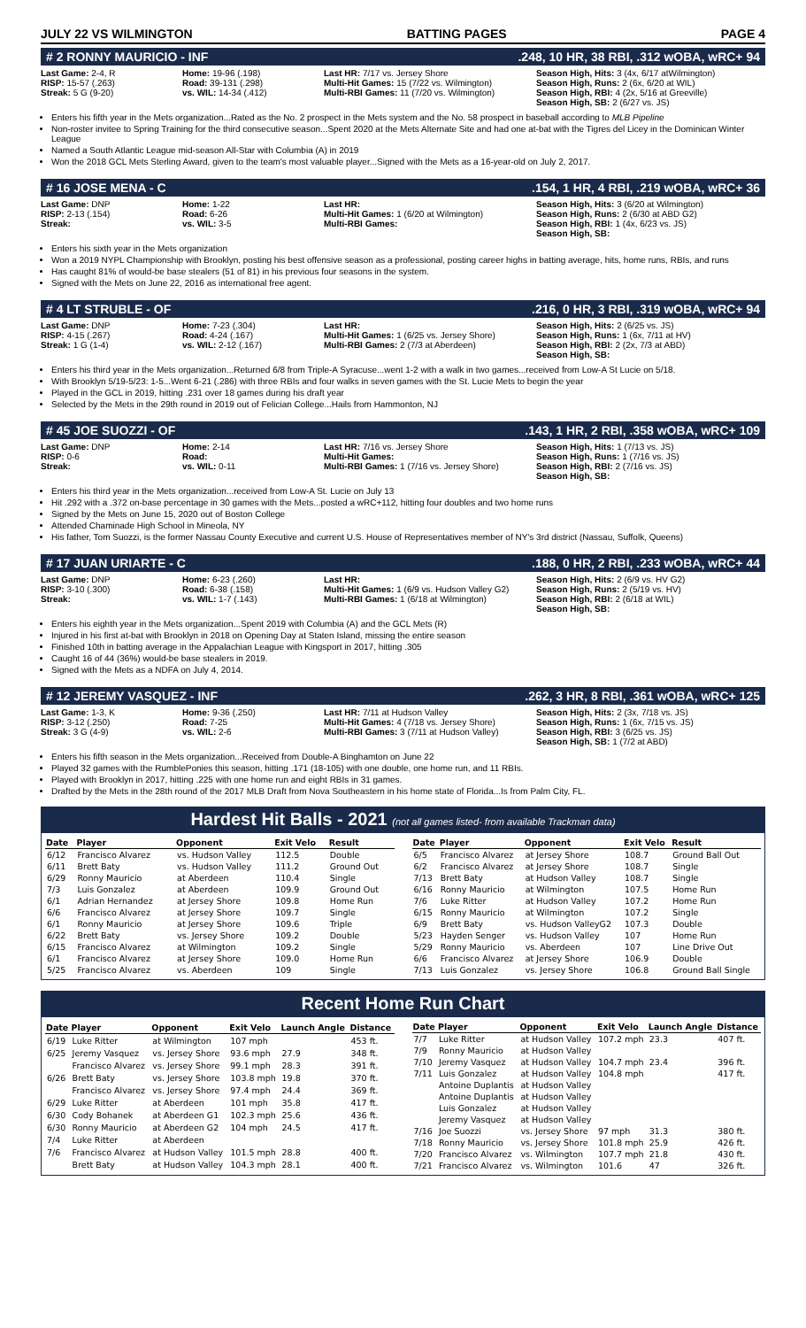JULY 22 VS WILMINGTON BATTING PAGES PAGE 4
# 2 RONNY MAURICIO - INF.248, 10 HR, 38 RBI, .312 wOBA, wRC+ 94
Last Game: 2-4, R
RISP: 15-57 (.263)
Streak: 5 G (9-20)
Home: 19-96 (.198)
Road: 39-131 (.298)
vs. WIL: 14-34 (.412)
Last HR: 7/17 vs. Jersey Shore
Multi-Hit Games: 15 (7/22 vs. Wilmington)
Multi-RBI Games: 11 (7/20 vs. Wilmington)
Season High, Hits: 3 (4x, 6/17 atWilmington)
Season High, Runs: 2 (6x, 6/20 at WIL)
Season High, RBI: 4 (2x, 5/16 at Greeville)
Season High, SB: 2 (6/27 vs. JS)
Enters his fifth year in the Mets organization...Rated as the No. 2 prospect in the Mets system and the No. 58 prospect in baseball according to MLB Pipeline
Non-roster invitee to Spring Training for the third consecutive season...Spent 2020 at the Mets Alternate Site and had one at-bat with the Tigres del Licey in the Dominican Winter League
Named a South Atlantic League mid-season All-Star with Columbia (A) in 2019
Won the 2018 GCL Mets Sterling Award, given to the team's most valuable player...Signed with the Mets as a 16-year-old on July 2, 2017.
# 16 JOSE MENA - C.154, 1 HR, 4 RBI, .219 wOBA, wRC+ 36
Last Game: DNP
RISP: 2-13 (.154)
Streak:
Home: 1-22
Road: 6-26
vs. WIL: 3-5
Last HR:
Multi-Hit Games: 1 (6/20 at Wilmington)
Multi-RBI Games:
Season High, Hits: 3 (6/20 at Wilmington)
Season High, Runs: 2 (6/30 at ABD G2)
Season High, RBI: 1 (4x, 6/23 vs. JS)
Season High, SB:
Enters his sixth year in the Mets organization
Won a 2019 NYPL Championship with Brooklyn, posting his best offensive season as a professional, posting career highs in batting average, hits, home runs, RBIs, and runs
Has caught 81% of would-be base stealers (51 of 81) in his previous four seasons in the system.
Signed with the Mets on June 22, 2016 as international free agent.
# 4 LT STRUBLE - OF.216, 0 HR, 3 RBI, .319 wOBA, wRC+ 94
Last Game: DNP
RISP: 4-15 (.267)
Streak: 1 G (1-4)
Home: 7-23 (.304)
Road: 4-24 (.167)
vs. WIL: 2-12 (.167)
Last HR:
Multi-Hit Games: 1 (6/25 vs. Jersey Shore)
Multi-RBI Games: 2 (7/3 at Aberdeen)
Season High, Hits: 2 (6/25 vs. JS)
Season High, Runs: 1 (6x, 7/11 at HV)
Season High, RBI: 2 (2x, 7/3 at ABD)
Season High, SB:
Enters his third year in the Mets organization...Returned 6/8 from Triple-A Syracuse...went 1-2 with a walk in two games...received from Low-A St Lucie on 5/18.
With Brooklyn 5/19-5/23: 1-5...Went 6-21 (.286) with three RBIs and four walks in seven games with the St. Lucie Mets to begin the year
Played in the GCL in 2019, hitting .231 over 18 games during his draft year
Selected by the Mets in the 29th round in 2019 out of Felician College...Hails from Hammonton, NJ
# 45 JOE SUOZZI - OF.143, 1 HR, 2 RBI, .358 wOBA, wRC+ 109
Last Game: DNP
RISP: 0-6
Streak:
Home: 2-14
Road:
vs. WIL: 0-11
Last HR: 7/16 vs. Jersey Shore
Multi-Hit Games:
Multi-RBI Games: 1 (7/16 vs. Jersey Shore)
Season High, Hits: 1 (7/13 vs. JS)
Season High, Runs: 1 (7/16 vs. JS)
Season High, RBI: 2 (7/16 vs. JS)
Season High, SB:
Enters his third year in the Mets organization...received from Low-A St. Lucie on July 13
Hit .292 with a .372 on-base percentage in 30 games with the Mets...posted a wRC+112, hitting four doubles and two home runs
Signed by the Mets on June 15, 2020 out of Boston College
Attended Chaminade High School in Mineola, NY
His father, Tom Suozzi, is the former Nassau County Executive and current U.S. House of Representatives member of NY's 3rd district (Nassau, Suffolk, Queens)
# 17 JUAN URIARTE - C.188, 0 HR, 2 RBI, .233 wOBA, wRC+ 44
Last Game: DNP
RISP: 3-10 (.300)
Streak:
Home: 6-23 (.260)
Road: 6-38 (.158)
vs. WIL: 1-7 (.143)
Last HR:
Multi-Hit Games: 1 (6/9 vs. Hudson Valley G2)
Multi-RBI Games: 1 (6/18 at Wilmington)
Season High, Hits: 2 (6/9 vs. HV G2)
Season High, Runs: 2 (5/19 vs. HV)
Season High, RBI: 2 (6/18 at WIL)
Season High, SB:
Enters his eighth year in the Mets organization...Spent 2019 with Columbia (A) and the GCL Mets (R)
Injured in his first at-bat with Brooklyn in 2018 on Opening Day at Staten Island, missing the entire season
Finished 10th in batting average in the Appalachian League with Kingsport in 2017, hitting .305
Caught 16 of 44 (36%) would-be base stealers in 2019.
Signed with the Mets as a NDFA on July 4, 2014.
# 12 JEREMY VASQUEZ - INF.262, 3 HR, 8 RBI, .361 wOBA, wRC+ 125
Last Game: 1-3, K
RISP: 3-12 (.250)
Streak: 3 G (4-9)
Home: 9-36 (.250)
Road: 7-25
vs. WIL: 2-6
Last HR: 7/11 at Hudson Valley
Multi-Hit Games: 4 (7/18 vs. Jersey Shore)
Multi-RBI Games: 3 (7/11 at Hudson Valley)
Season High, Hits: 2 (3x, 7/18 vs. JS)
Season High, Runs: 1 (6x, 7/15 vs. JS)
Season High, RBI: 3 (6/25 vs. JS)
Season High, SB: 1 (7/2 at ABD)
Enters his fifth season in the Mets organization...Received from Double-A Binghamton on June 22
Played 32 games with the RumblePonies this season, hitting .171 (18-105) with one double, one home run, and 11 RBIs.
Played with Brooklyn in 2017, hitting .225 with one home run and eight RBIs in 31 games.
Drafted by the Mets in the 28th round of the 2017 MLB Draft from Nova Southeastern in his home state of Florida...Is from Palm City, FL.
Hardest Hit Balls - 2021 (not all games listed- from available Trackman data)
| Date | Player | Opponent | Exit Velo | Result |
| --- | --- | --- | --- | --- |
| 6/12 | Francisco Alvarez | vs. Hudson Valley | 112.5 | Double |
| 6/11 | Brett Baty | vs. Hudson Valley | 111.2 | Ground Out |
| 6/29 | Ronny Mauricio | at Aberdeen | 110.4 | Single |
| 7/3 | Luis Gonzalez | at Aberdeen | 109.9 | Ground Out |
| 6/1 | Adrian Hernandez | at Jersey Shore | 109.8 | Home Run |
| 6/6 | Francisco Alvarez | at Jersey Shore | 109.7 | Single |
| 6/1 | Ronny Mauricio | at Jersey Shore | 109.6 | Triple |
| 6/22 | Brett Baty | vs. Jersey Shore | 109.2 | Double |
| 6/15 | Francisco Alvarez | at Wilmington | 109.2 | Single |
| 6/1 | Francisco Alvarez | at Jersey Shore | 109.0 | Home Run |
| 5/25 | Francisco Alvarez | vs. Aberdeen | 109 | Single |
| Date | Player | Opponent | Exit Velo | Result |
| --- | --- | --- | --- | --- |
| 6/5 | Francisco Alvarez | at Jersey Shore | 108.7 | Ground Ball Out |
| 6/2 | Francisco Alvarez | at Jersey Shore | 108.7 | Single |
| 7/13 | Brett Baty | at Hudson Valley | 108.7 | Single |
| 6/16 | Ronny Mauricio | at Wilmington | 107.5 | Home Run |
| 7/6 | Luke Ritter | at Hudson Valley | 107.2 | Home Run |
| 6/15 | Ronny Mauricio | at Wilmington | 107.2 | Single |
| 6/9 | Brett Baty | vs. Hudson ValleyG2 | 107.3 | Double |
| 5/23 | Hayden Senger | vs. Hudson Valley | 107 | Home Run |
| 5/29 | Ronny Mauricio | vs. Aberdeen | 107 | Line Drive Out |
| 6/6 | Francisco Alvarez | at Jersey Shore | 106.9 | Double |
| 7/13 | Luis Gonzalez | vs. Jersey Shore | 106.8 | Ground Ball Single |
Recent Home Run Chart
| Date | Player | Opponent | Exit Velo | Launch Angle | Distance |
| --- | --- | --- | --- | --- | --- |
| 6/19 | Luke Ritter | at Wilmington | 107 mph | | 453 ft. |
| 6/25 | Jeremy Vasquez | vs. Jersey Shore | 93.6 mph | 27.9 | 348 ft. |
| | Francisco Alvarez | vs. Jersey Shore | 99.1 mph | 28.3 | 391 ft. |
| 6/26 | Brett Baty | vs. Jersey Shore | 103.8 mph | 19.8 | 370 ft. |
| | Francisco Alvarez | vs. Jersey Shore | 97.4 mph | 24.4 | 369 ft. |
| 6/29 | Luke Ritter | at Aberdeen | 101 mph | 35.8 | 417 ft. |
| 6/30 | Cody Bohanek | at Aberdeen G1 | 102.3 mph | 25.6 | 436 ft. |
| 6/30 | Ronny Mauricio | at Aberdeen G2 | 104 mph | 24.5 | 417 ft. |
| 7/4 | Luke Ritter | at Aberdeen | | | |
| 7/6 | Francisco Alvarez | at Hudson Valley | 101.5 mph | 28.8 | 400 ft. |
| | Brett Baty | at Hudson Valley | 104.3 mph | 28.1 | 400 ft. |
| Date | Player | Opponent | Exit Velo | Launch Angle | Distance |
| --- | --- | --- | --- | --- | --- |
| 7/7 | Luke Ritter | at Hudson Valley | 107.2 mph | 23.3 | 407 ft. |
| 7/9 | Ronny Mauricio | at Hudson Valley | | | |
| 7/10 | Jeremy Vasquez | at Hudson Valley | 104.7 mph | 23.4 | 396 ft. |
| 7/11 | Luis Gonzalez | at Hudson Valley | 104.8 mph | | 417 ft. |
| | Antoine Duplantis | at Hudson Valley | | | |
| | Antoine Duplantis | at Hudson Valley | | | |
| | Luis Gonzalez | at Hudson Valley | | | |
| | Jeremy Vasquez | at Hudson Valley | | | |
| 7/16 | Joe Suozzi | vs. Jersey Shore | 97 mph | 31.3 | 380 ft. |
| 7/18 | Ronny Mauricio | vs. Jersey Shore | 101.8 mph | 25.9 | 426 ft. |
| 7/20 | Francisco Alvarez | vs. Wilmington | 107.7 mph | 21.8 | 430 ft. |
| 7/21 | Francisco Alvarez | vs. Wilmington | 101.6 | 47 | 326 ft. |